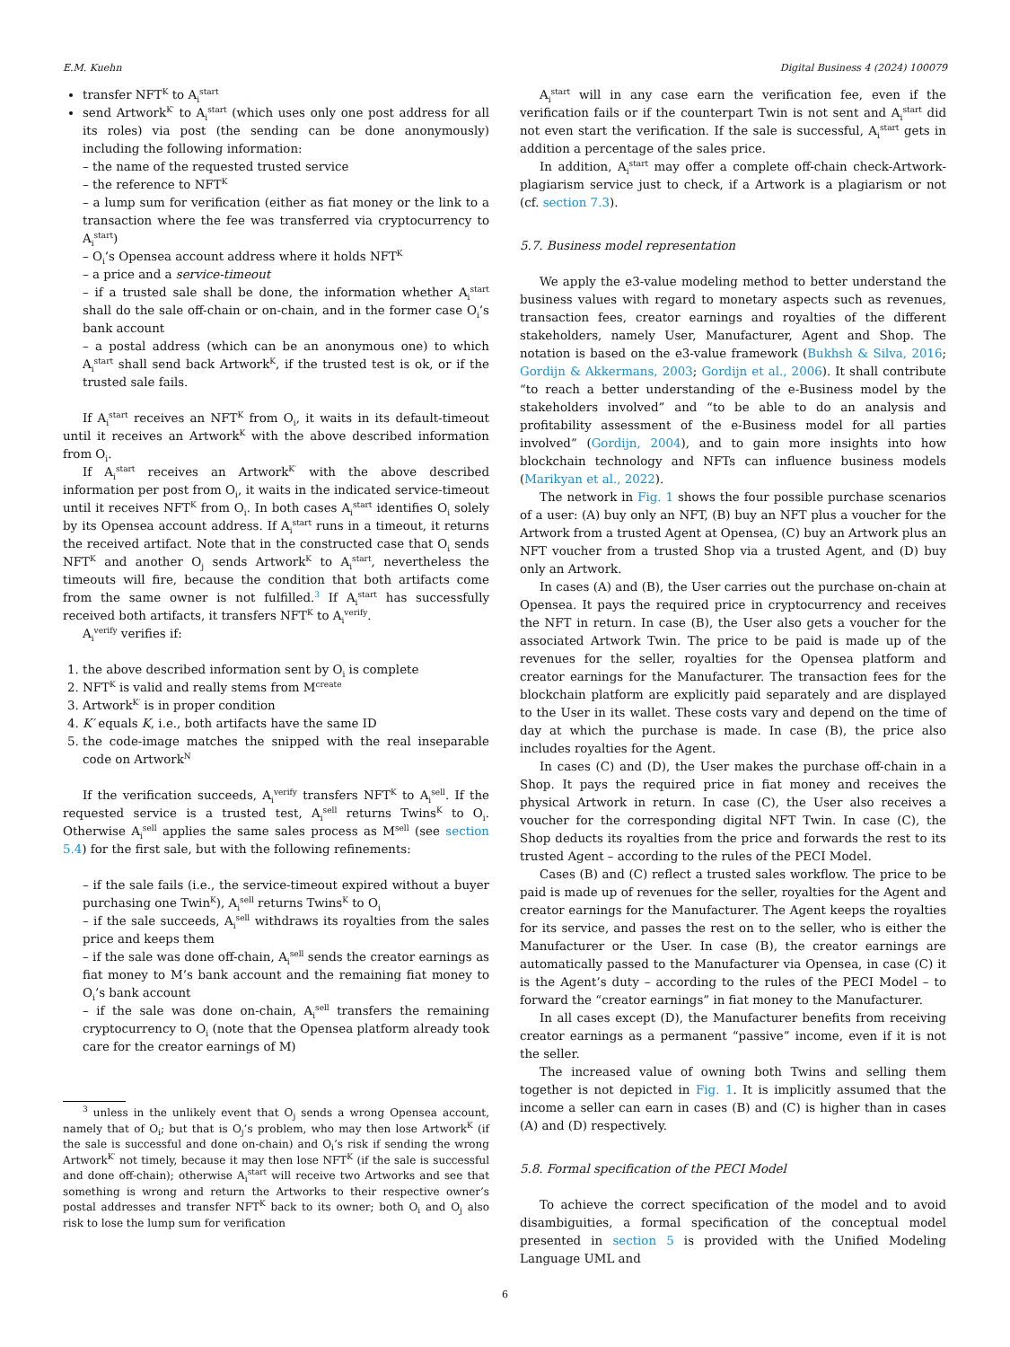E.M. Kuehn Digital Business 4 (2024) 100079
transfer NFT<sup>K</sup> to A<sub>i</sub><sup>start</sup>
send Artwork<sup>K′</sup> to A<sub>i</sub><sup>start</sup> (which uses only one post address for all its roles) via post (the sending can be done anonymously) including the following information:
– the name of the requested trusted service
– the reference to NFT<sup>K</sup>
– a lump sum for verification (either as fiat money or the link to a transaction where the fee was transferred via cryptocurrency to A<sub>i</sub><sup>start</sup>)
– O<sub>i</sub>’s Opensea account address where it holds NFT<sup>K</sup>
– a price and a service-timeout
– if a trusted sale shall be done, the information whether A<sub>i</sub><sup>start</sup> shall do the sale off-chain or on-chain, and in the former case O<sub>i</sub>’s bank account
– a postal address (which can be an anonymous one) to which A<sub>i</sub><sup>start</sup> shall send back Artwork<sup>K</sup>, if the trusted test is ok, or if the trusted sale fails.
If A<sub>i</sub><sup>start</sup> receives an NFT<sup>K</sup> from O<sub>i</sub>, it waits in its default-timeout until it receives an Artwork<sup>K</sup> with the above described information from O<sub>i</sub>.
If A<sub>i</sub><sup>start</sup> receives an Artwork<sup>K′</sup> with the above described information per post from O<sub>i</sub>, it waits in the indicated service-timeout until it receives NFT<sup>K</sup> from O<sub>i</sub>. In both cases A<sub>i</sub><sup>start</sup> identifies O<sub>i</sub> solely by its Opensea account address. If A<sub>i</sub><sup>start</sup> runs in a timeout, it returns the received artifact. Note that in the constructed case that O<sub>i</sub> sends NFT<sup>K</sup> and another O<sub>j</sub> sends Artwork<sup>K</sup> to A<sub>i</sub><sup>start</sup>, nevertheless the timeouts will fire, because the condition that both artifacts come from the same owner is not fulfilled.<sup>3</sup> If A<sub>i</sub><sup>start</sup> has successfully received both artifacts, it transfers NFT<sup>K</sup> to A<sub>i</sub><sup>verify</sup>.
A<sub>i</sub><sup>verify</sup> verifies if:
the above described information sent by O<sub>i</sub> is complete
NFT<sup>K</sup> is valid and really stems from M<sup>create</sup>
Artwork<sup>K′</sup> is in proper condition
K′ equals K, i.e., both artifacts have the same ID
the code-image matches the snipped with the real inseparable code on Artwork<sup>N</sup>
If the verification succeeds, A<sub>i</sub><sup>verify</sup> transfers NFT<sup>K</sup> to A<sub>i</sub><sup>sell</sup>. If the requested service is a trusted test, A<sub>i</sub><sup>sell</sup> returns Twins<sup>K</sup> to O<sub>i</sub>. Otherwise A<sub>i</sub><sup>sell</sup> applies the same sales process as M<sup>sell</sup> (see section 5.4) for the first sale, but with the following refinements:
– if the sale fails (i.e., the service-timeout expired without a buyer purchasing one Twin<sup>K</sup>), A<sub>i</sub><sup>sell</sup> returns Twins<sup>K</sup> to O<sub>i</sub>
– if the sale succeeds, A<sub>i</sub><sup>sell</sup> withdraws its royalties from the sales price and keeps them
– if the sale was done off-chain, A<sub>i</sub><sup>sell</sup> sends the creator earnings as fiat money to M’s bank account and the remaining fiat money to O<sub>i</sub>’s bank account
– if the sale was done on-chain, A<sub>i</sub><sup>sell</sup> transfers the remaining cryptocurrency to O<sub>i</sub> (note that the Opensea platform already took care for the creator earnings of M)
<sup>3</sup> unless in the unlikely event that O<sub>j</sub> sends a wrong Opensea account, namely that of O<sub>i</sub>; but that is O<sub>j</sub>’s problem, who may then lose Artwork<sup>K</sup> (if the sale is successful and done on-chain) and O<sub>i</sub>’s risk if sending the wrong Artwork<sup>K′</sup> not timely, because it may then lose NFT<sup>K</sup> (if the sale is successful and done off-chain); otherwise A<sub>i</sub><sup>start</sup> will receive two Artworks and see that something is wrong and return the Artworks to their respective owner’s postal addresses and transfer NFT<sup>K</sup> back to its owner; both O<sub>i</sub> and O<sub>j</sub> also risk to lose the lump sum for verification
A<sub>i</sub><sup>start</sup> will in any case earn the verification fee, even if the verification fails or if the counterpart Twin is not sent and A<sub>i</sub><sup>start</sup> did not even start the verification. If the sale is successful, A<sub>i</sub><sup>start</sup> gets in addition a percentage of the sales price.
In addition, A<sub>i</sub><sup>start</sup> may offer a complete off-chain check-Artwork-plagiarism service just to check, if a Artwork is a plagiarism or not (cf. section 7.3).
5.7. Business model representation
We apply the e3-value modeling method to better understand the business values with regard to monetary aspects such as revenues, transaction fees, creator earnings and royalties of the different stakeholders, namely User, Manufacturer, Agent and Shop. The notation is based on the e3-value framework (Bukhsh & Silva, 2016; Gordijn & Akkermans, 2003; Gordijn et al., 2006). It shall contribute “to reach a better understanding of the e-Business model by the stakeholders involved” and “to be able to do an analysis and profitability assessment of the e-Business model for all parties involved” (Gordijn, 2004), and to gain more insights into how blockchain technology and NFTs can influence business models (Marikyan et al., 2022).
The network in Fig. 1 shows the four possible purchase scenarios of a user: (A) buy only an NFT, (B) buy an NFT plus a voucher for the Artwork from a trusted Agent at Opensea, (C) buy an Artwork plus an NFT voucher from a trusted Shop via a trusted Agent, and (D) buy only an Artwork.
In cases (A) and (B), the User carries out the purchase on-chain at Opensea. It pays the required price in cryptocurrency and receives the NFT in return. In case (B), the User also gets a voucher for the associated Artwork Twin. The price to be paid is made up of the revenues for the seller, royalties for the Opensea platform and creator earnings for the Manufacturer. The transaction fees for the blockchain platform are explicitly paid separately and are displayed to the User in its wallet. These costs vary and depend on the time of day at which the purchase is made. In case (B), the price also includes royalties for the Agent.
In cases (C) and (D), the User makes the purchase off-chain in a Shop. It pays the required price in fiat money and receives the physical Artwork in return. In case (C), the User also receives a voucher for the corresponding digital NFT Twin. In case (C), the Shop deducts its royalties from the price and forwards the rest to its trusted Agent – according to the rules of the PECI Model.
Cases (B) and (C) reflect a trusted sales workflow. The price to be paid is made up of revenues for the seller, royalties for the Agent and creator earnings for the Manufacturer. The Agent keeps the royalties for its service, and passes the rest on to the seller, who is either the Manufacturer or the User. In case (B), the creator earnings are automatically passed to the Manufacturer via Opensea, in case (C) it is the Agent’s duty – according to the rules of the PECI Model – to forward the “creator earnings” in fiat money to the Manufacturer.
In all cases except (D), the Manufacturer benefits from receiving creator earnings as a permanent “passive” income, even if it is not the seller.
The increased value of owning both Twins and selling them together is not depicted in Fig. 1. It is implicitly assumed that the income a seller can earn in cases (B) and (C) is higher than in cases (A) and (D) respectively.
5.8. Formal specification of the PECI Model
To achieve the correct specification of the model and to avoid disambiguities, a formal specification of the conceptual model presented in section 5 is provided with the Unified Modeling Language UML and
6